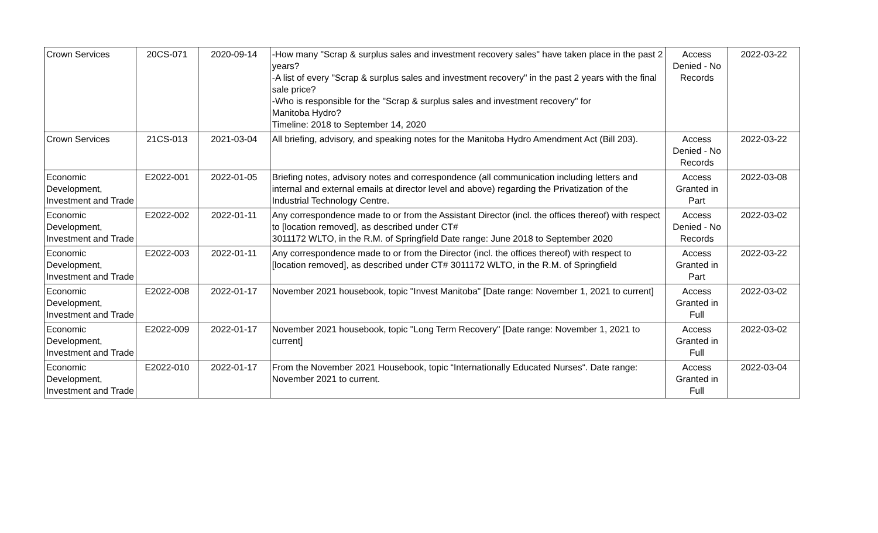| Crown Services | 20CS-071 | 2020-09-14 | -How many "Scrap & surplus sales and investment recovery sales" have taken place in the past 2 years? -A list of every "Scrap & surplus sales and investment recovery" in the past 2 years with the final sale price? -Who is responsible for the "Scrap & surplus sales and investment recovery" for Manitoba Hydro? Timeline: 2018 to September 14, 2020 | Access Denied - No Records | 2022-03-22 |
| Crown Services | 21CS-013 | 2021-03-04 | All briefing, advisory, and speaking notes for the Manitoba Hydro Amendment Act (Bill 203). | Access Denied - No Records | 2022-03-22 |
| Economic Development, Investment and Trade | E2022-001 | 2022-01-05 | Briefing notes, advisory notes and correspondence (all communication including letters and internal and external emails at director level and above) regarding the Privatization of the Industrial Technology Centre. | Access Granted in Part | 2022-03-08 |
| Economic Development, Investment and Trade | E2022-002 | 2022-01-11 | Any correspondence made to or from the Assistant Director (incl. the offices thereof) with respect to [location removed], as described under CT# 3011172 WLTO, in the R.M. of Springfield Date range: June 2018 to September 2020 | Access Denied - No Records | 2022-03-02 |
| Economic Development, Investment and Trade | E2022-003 | 2022-01-11 | Any correspondence made to or from the Director (incl. the offices thereof) with respect to [location removed], as described under CT# 3011172 WLTO, in the R.M. of Springfield | Access Granted in Part | 2022-03-22 |
| Economic Development, Investment and Trade | E2022-008 | 2022-01-17 | November 2021 housebook, topic "Invest Manitoba" [Date range: November 1, 2021 to current] | Access Granted in Full | 2022-03-02 |
| Economic Development, Investment and Trade | E2022-009 | 2022-01-17 | November 2021 housebook, topic "Long Term Recovery" [Date range: November 1, 2021 to current] | Access Granted in Full | 2022-03-02 |
| Economic Development, Investment and Trade | E2022-010 | 2022-01-17 | From the November 2021 Housebook, topic “Internationally Educated Nurses“. Date range: November 2021 to current. | Access Granted in Full | 2022-03-04 |